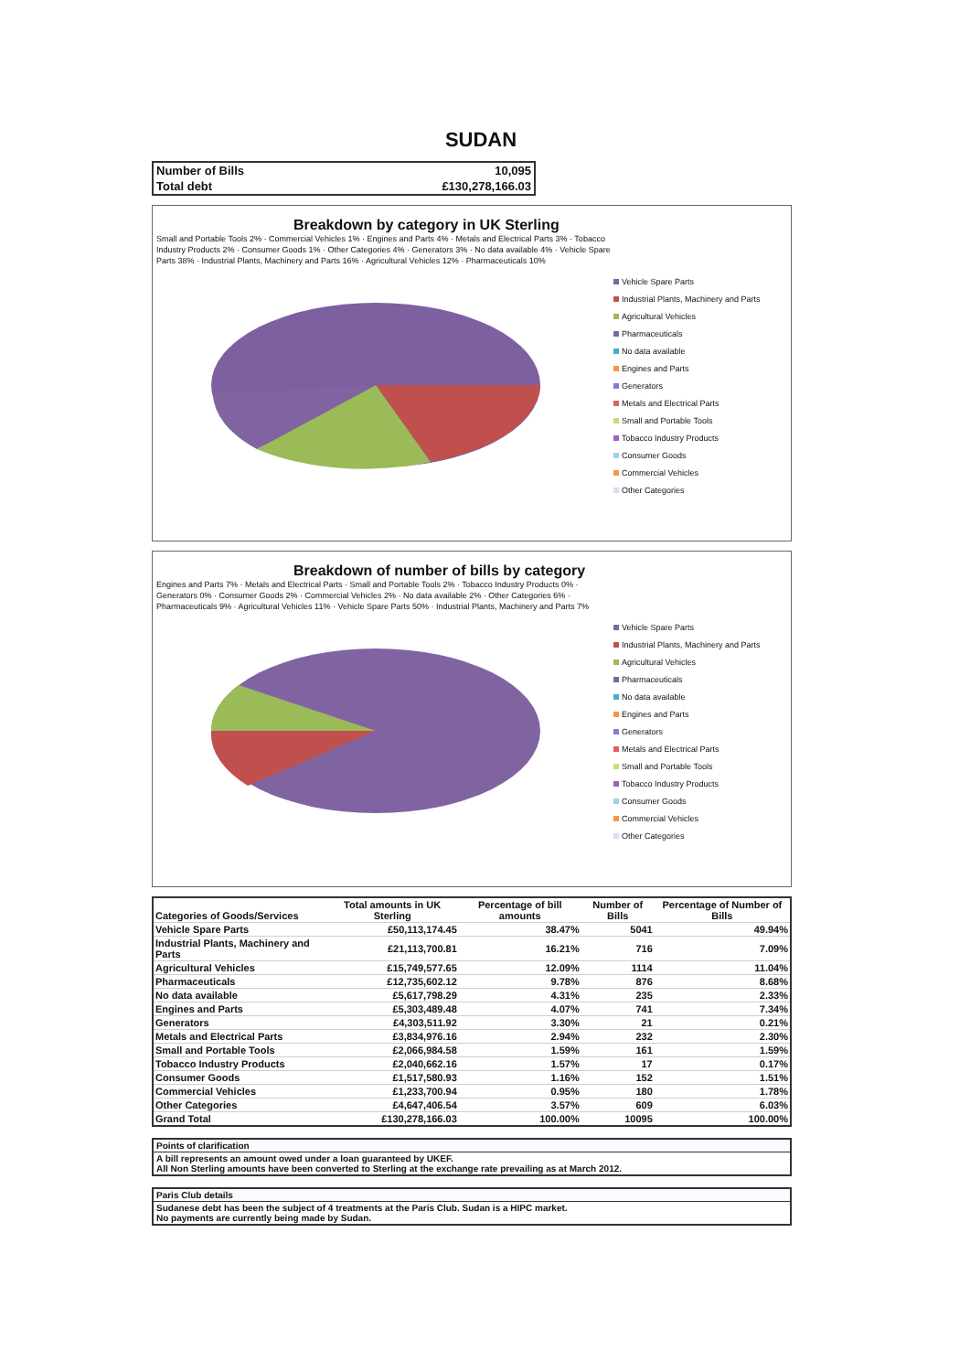SUDAN
| Number of Bills | 10,095 |
| Total debt | £130,278,166.03 |
Breakdown by category in UK Sterling
Small and Portable Tools 2% · Commercial Vehicles 1% · Engines and Parts 4% · Metals and Electrical Parts 3% · Tobacco Industry Products 2% · Consumer Goods 1% · Other Categories 4% · Generators 3% · No data available 4% · Vehicle Spare Parts 38% · Industrial Plants, Machinery and Parts 16% · Agricultural Vehicles 12% · Pharmaceuticals 10%
Vehicle Spare Parts
Industrial Plants, Machinery and Parts
Agricultural Vehicles
Pharmaceuticals
No data available
Engines and Parts
Generators
Metals and Electrical Parts
Small and Portable Tools
Tobacco Industry Products
Consumer Goods
Commercial Vehicles
Other Categories
Breakdown of number of bills by category
Engines and Parts 7% · Metals and Electrical Parts · Small and Portable Tools 2% · Tobacco Industry Products 0% · Generators 0% · Consumer Goods 2% · Commercial Vehicles 2% · No data available 2% · Other Categories 6% · Pharmaceuticals 9% · Agricultural Vehicles 11% · Vehicle Spare Parts 50% · Industrial Plants, Machinery and Parts 7%
Vehicle Spare Parts
Industrial Plants, Machinery and Parts
Agricultural Vehicles
Pharmaceuticals
No data available
Engines and Parts
Generators
Metals and Electrical Parts
Small and Portable Tools
Tobacco Industry Products
Consumer Goods
Commercial Vehicles
Other Categories
| Categories of Goods/Services | Total amounts in UK Sterling | Percentage of bill amounts | Number of Bills | Percentage of Number of Bills |
| --- | --- | --- | --- | --- |
| Vehicle Spare Parts | £50,113,174.45 | 38.47% | 5041 | 49.94% |
| Industrial Plants, Machinery and Parts | £21,113,700.81 | 16.21% | 716 | 7.09% |
| Agricultural Vehicles | £15,749,577.65 | 12.09% | 1114 | 11.04% |
| Pharmaceuticals | £12,735,602.12 | 9.78% | 876 | 8.68% |
| No data available | £5,617,798.29 | 4.31% | 235 | 2.33% |
| Engines and Parts | £5,303,489.48 | 4.07% | 741 | 7.34% |
| Generators | £4,303,511.92 | 3.30% | 21 | 0.21% |
| Metals and Electrical Parts | £3,834,976.16 | 2.94% | 232 | 2.30% |
| Small and Portable Tools | £2,066,984.58 | 1.59% | 161 | 1.59% |
| Tobacco Industry Products | £2,040,662.16 | 1.57% | 17 | 0.17% |
| Consumer Goods | £1,517,580.93 | 1.16% | 152 | 1.51% |
| Commercial Vehicles | £1,233,700.94 | 0.95% | 180 | 1.78% |
| Other Categories | £4,647,406.54 | 3.57% | 609 | 6.03% |
| Grand Total | £130,278,166.03 | 100.00% | 10095 | 100.00% |
Points of clarification
A bill represents an amount owed under a loan guaranteed by UKEF.
All Non Sterling amounts have been converted to Sterling at the exchange rate prevailing as at March 2012.
Paris Club details
Sudanese debt has been the subject of 4 treatments at the Paris Club. Sudan is a HIPC market.
No payments are currently being made by Sudan.